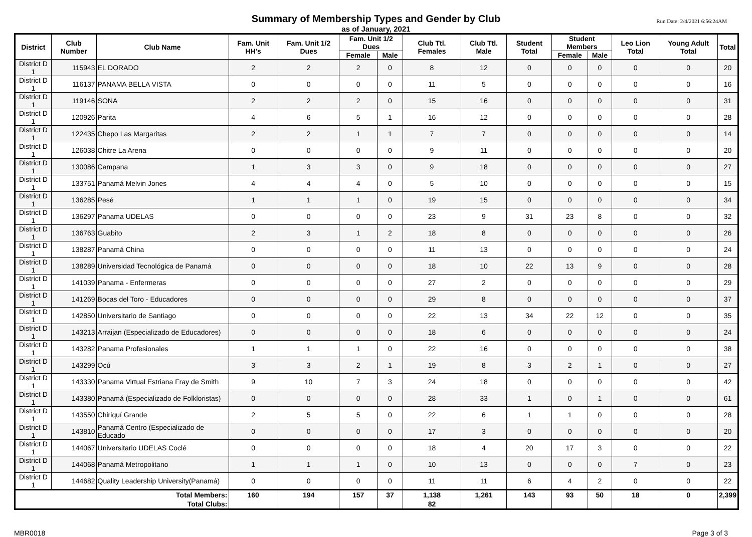Run Date: 2/4/2021 6:56:24AM
Summary of Membership Types and Gender by Club
as of January, 2021
| District | Club Number | Club Name | Fam. Unit HH's | Fam. Unit 1/2 Dues | Fam. Unit 1/2 Dues | | Club Ttl. Females | Club Ttl. Male | Student Total | Student Members | | Leo Lion Total | Young Adult Total | Total |
| --- | --- | --- | --- | --- | --- | --- | --- | --- | --- | --- | --- | --- | --- | --- |
| | | | | | Female | Male | | | | Female | Male | | | |
| District D 1 | 115943 | EL DORADO | 2 | 2 | 2 | 0 | 8 | 12 | 0 | 0 | 0 | 0 | 0 | 20 |
| District D 1 | 116137 | PANAMA BELLA VISTA | 0 | 0 | 0 | 0 | 11 | 5 | 0 | 0 | 0 | 0 | 0 | 16 |
| District D 1 | 119146 | SONA | 2 | 2 | 2 | 0 | 15 | 16 | 0 | 0 | 0 | 0 | 0 | 31 |
| District D 1 | 120926 | Parita | 4 | 6 | 5 | 1 | 16 | 12 | 0 | 0 | 0 | 0 | 0 | 28 |
| District D 1 | 122435 | Chepo Las Margaritas | 2 | 2 | 1 | 1 | 7 | 7 | 0 | 0 | 0 | 0 | 0 | 14 |
| District D 1 | 126038 | Chitre La Arena | 0 | 0 | 0 | 0 | 9 | 11 | 0 | 0 | 0 | 0 | 0 | 20 |
| District D 1 | 130086 | Campana | 1 | 3 | 3 | 0 | 9 | 18 | 0 | 0 | 0 | 0 | 0 | 27 |
| District D 1 | 133751 | Panamá Melvin Jones | 4 | 4 | 4 | 0 | 5 | 10 | 0 | 0 | 0 | 0 | 0 | 15 |
| District D 1 | 136285 | Pesé | 1 | 1 | 1 | 0 | 19 | 15 | 0 | 0 | 0 | 0 | 0 | 34 |
| District D 1 | 136297 | Panama UDELAS | 0 | 0 | 0 | 0 | 23 | 9 | 31 | 23 | 8 | 0 | 0 | 32 |
| District D 1 | 136763 | Guabito | 2 | 3 | 1 | 2 | 18 | 8 | 0 | 0 | 0 | 0 | 0 | 26 |
| District D 1 | 138287 | Panamá China | 0 | 0 | 0 | 0 | 11 | 13 | 0 | 0 | 0 | 0 | 0 | 24 |
| District D 1 | 138289 | Universidad Tecnológica de Panamá | 0 | 0 | 0 | 0 | 18 | 10 | 22 | 13 | 9 | 0 | 0 | 28 |
| District D 1 | 141039 | Panama - Enfermeras | 0 | 0 | 0 | 0 | 27 | 2 | 0 | 0 | 0 | 0 | 0 | 29 |
| District D 1 | 141269 | Bocas del Toro - Educadores | 0 | 0 | 0 | 0 | 29 | 8 | 0 | 0 | 0 | 0 | 0 | 37 |
| District D 1 | 142850 | Universitario de Santiago | 0 | 0 | 0 | 0 | 22 | 13 | 34 | 22 | 12 | 0 | 0 | 35 |
| District D 1 | 143213 | Arraijan (Especializado de Educadores) | 0 | 0 | 0 | 0 | 18 | 6 | 0 | 0 | 0 | 0 | 0 | 24 |
| District D 1 | 143282 | Panama Profesionales | 1 | 1 | 1 | 0 | 22 | 16 | 0 | 0 | 0 | 0 | 0 | 38 |
| District D 1 | 143299 | Ocú | 3 | 3 | 2 | 1 | 19 | 8 | 3 | 2 | 1 | 0 | 0 | 27 |
| District D 1 | 143330 | Panama Virtual Estriana Fray de Smith | 9 | 10 | 7 | 3 | 24 | 18 | 0 | 0 | 0 | 0 | 0 | 42 |
| District D 1 | 143380 | Panamá (Especializado de Folkloristas) | 0 | 0 | 0 | 0 | 28 | 33 | 1 | 0 | 1 | 0 | 0 | 61 |
| District D 1 | 143550 | Chiriquí Grande | 2 | 5 | 5 | 0 | 22 | 6 | 1 | 1 | 0 | 0 | 0 | 28 |
| District D 1 | 143810 | Panamá Centro (Especializado de Educado | 0 | 0 | 0 | 0 | 17 | 3 | 0 | 0 | 0 | 0 | 0 | 20 |
| District D 1 | 144067 | Universitario UDELAS Coclé | 0 | 0 | 0 | 0 | 18 | 4 | 20 | 17 | 3 | 0 | 0 | 22 |
| District D 1 | 144068 | Panamá Metropolitano | 1 | 1 | 1 | 0 | 10 | 13 | 0 | 0 | 0 | 7 | 0 | 23 |
| District D 1 | 144682 | Quality Leadership University(Panamá) | 0 | 0 | 0 | 0 | 11 | 11 | 6 | 4 | 2 | 0 | 0 | 22 |
| Total Members: Total Clubs: | | | 160 | 194 | 157 | 37 | 1,138 82 | 1,261 | 143 | 93 | 50 | 18 | 0 | 2,399 |
MBR0018 Page 3 of 3